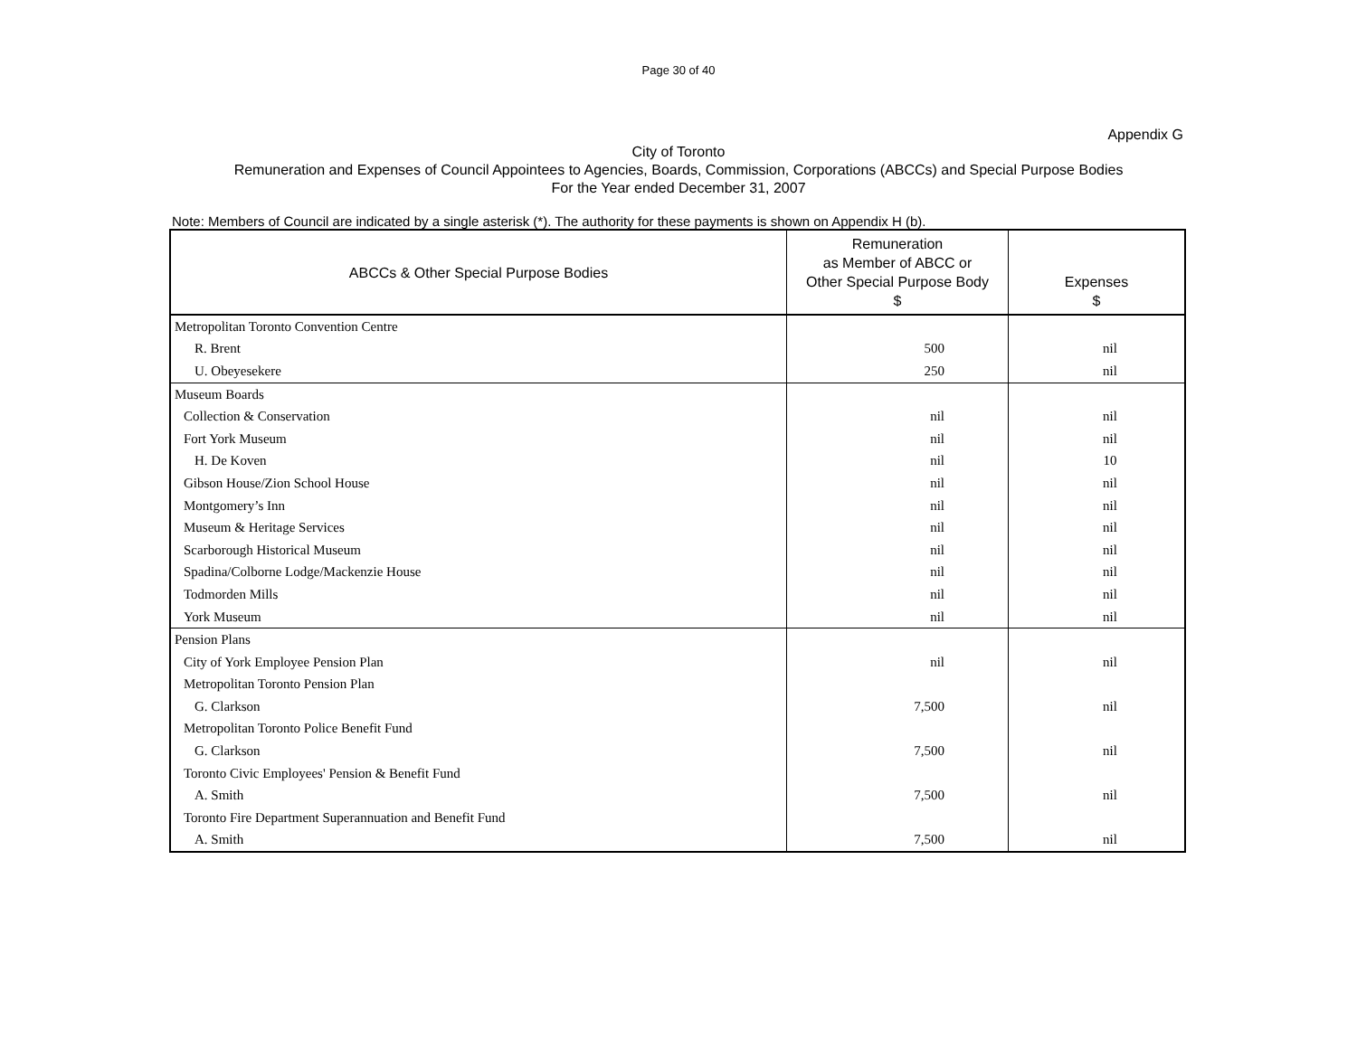Page 30 of 40
Appendix G
City of Toronto
Remuneration and Expenses of Council Appointees to Agencies, Boards, Commission, Corporations (ABCCs) and Special Purpose Bodies
For the Year ended December 31, 2007
Note: Members of Council are indicated by a single asterisk (*). The authority for these payments is shown on Appendix H (b).
| ABCCs & Other Special Purpose Bodies | Remuneration as Member of ABCC or Other Special Purpose Body $ | Expenses $ |
| --- | --- | --- |
| Metropolitan Toronto Convention Centre | | |
| R. Brent | 500 | nil |
| U. Obeyesekere | 250 | nil |
| Museum Boards | | |
| Collection & Conservation | nil | nil |
| Fort York Museum | nil | nil |
| H. De Koven | nil | 10 |
| Gibson House/Zion School House | nil | nil |
| Montgomery’s Inn | nil | nil |
| Museum & Heritage Services | nil | nil |
| Scarborough Historical Museum | nil | nil |
| Spadina/Colborne Lodge/Mackenzie House | nil | nil |
| Todmorden Mills | nil | nil |
| York Museum | nil | nil |
| Pension Plans | | |
| City of York Employee Pension Plan | nil | nil |
| Metropolitan Toronto Pension Plan | | |
| G. Clarkson | 7,500 | nil |
| Metropolitan Toronto Police Benefit Fund | | |
| G. Clarkson | 7,500 | nil |
| Toronto Civic Employees' Pension & Benefit Fund | | |
| A. Smith | 7,500 | nil |
| Toronto Fire Department Superannuation and Benefit Fund | | |
| A. Smith | 7,500 | nil |